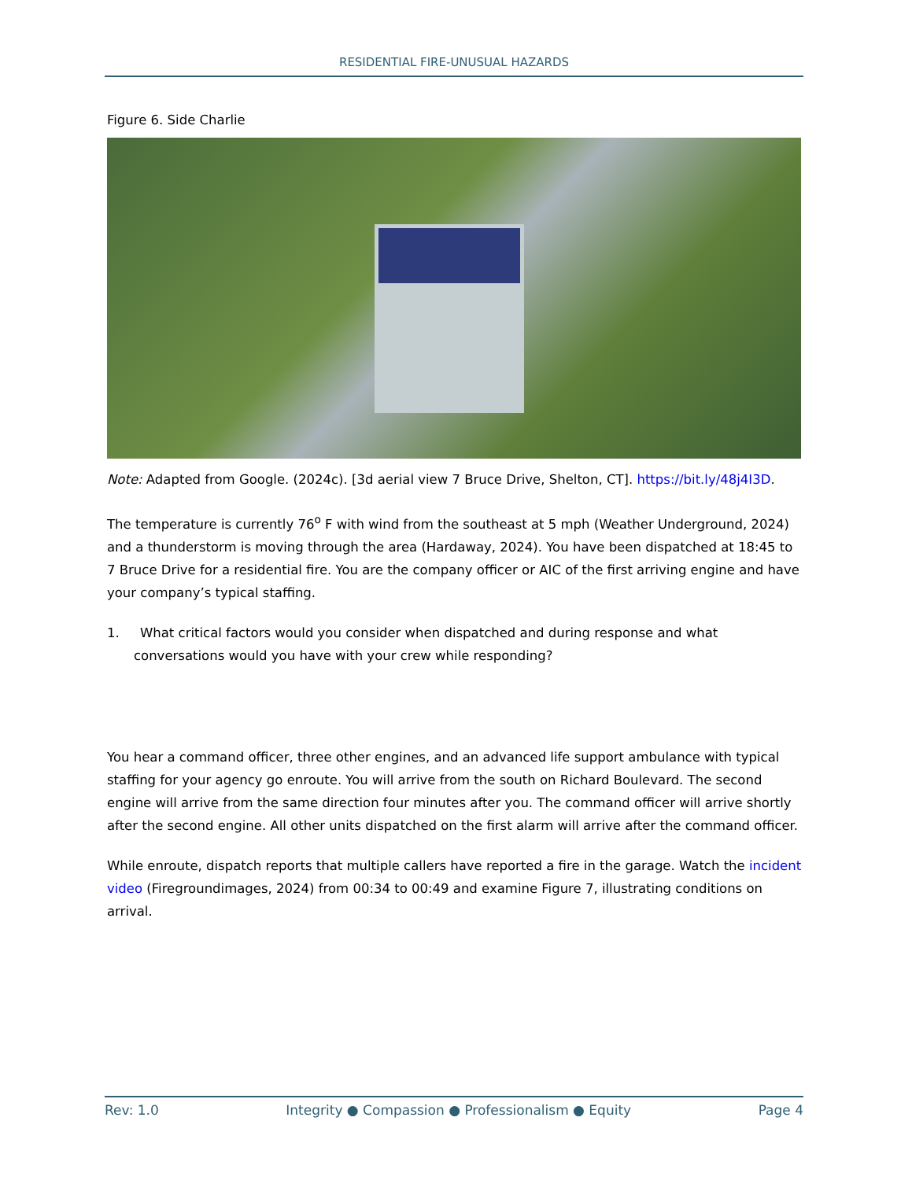RESIDENTIAL FIRE-UNUSUAL HAZARDS
Figure 6. Side Charlie
Note: Adapted from Google. (2024c). [3d aerial view 7 Bruce Drive, Shelton, CT]. https://bit.ly/48j4I3D.
The temperature is currently 76<sup>o</sup> F with wind from the southeast at 5 mph (Weather Underground, 2024) and a thunderstorm is moving through the area (Hardaway, 2024). You have been dispatched at 18:45 to 7 Bruce Drive for a residential fire. You are the company officer or AIC of the first arriving engine and have your company’s typical staffing.
1. What critical factors would you consider when dispatched and during response and what conversations would you have with your crew while responding?
You hear a command officer, three other engines, and an advanced life support ambulance with typical staffing for your agency go enroute. You will arrive from the south on Richard Boulevard. The second engine will arrive from the same direction four minutes after you. The command officer will arrive shortly after the second engine. All other units dispatched on the first alarm will arrive after the command officer.
While enroute, dispatch reports that multiple callers have reported a fire in the garage. Watch the incident video (Firegroundimages, 2024) from 00:34 to 00:49 and examine Figure 7, illustrating conditions on arrival.
Rev: 1.0 Integrity ● Compassion ● Professionalism ● Equity Page 4